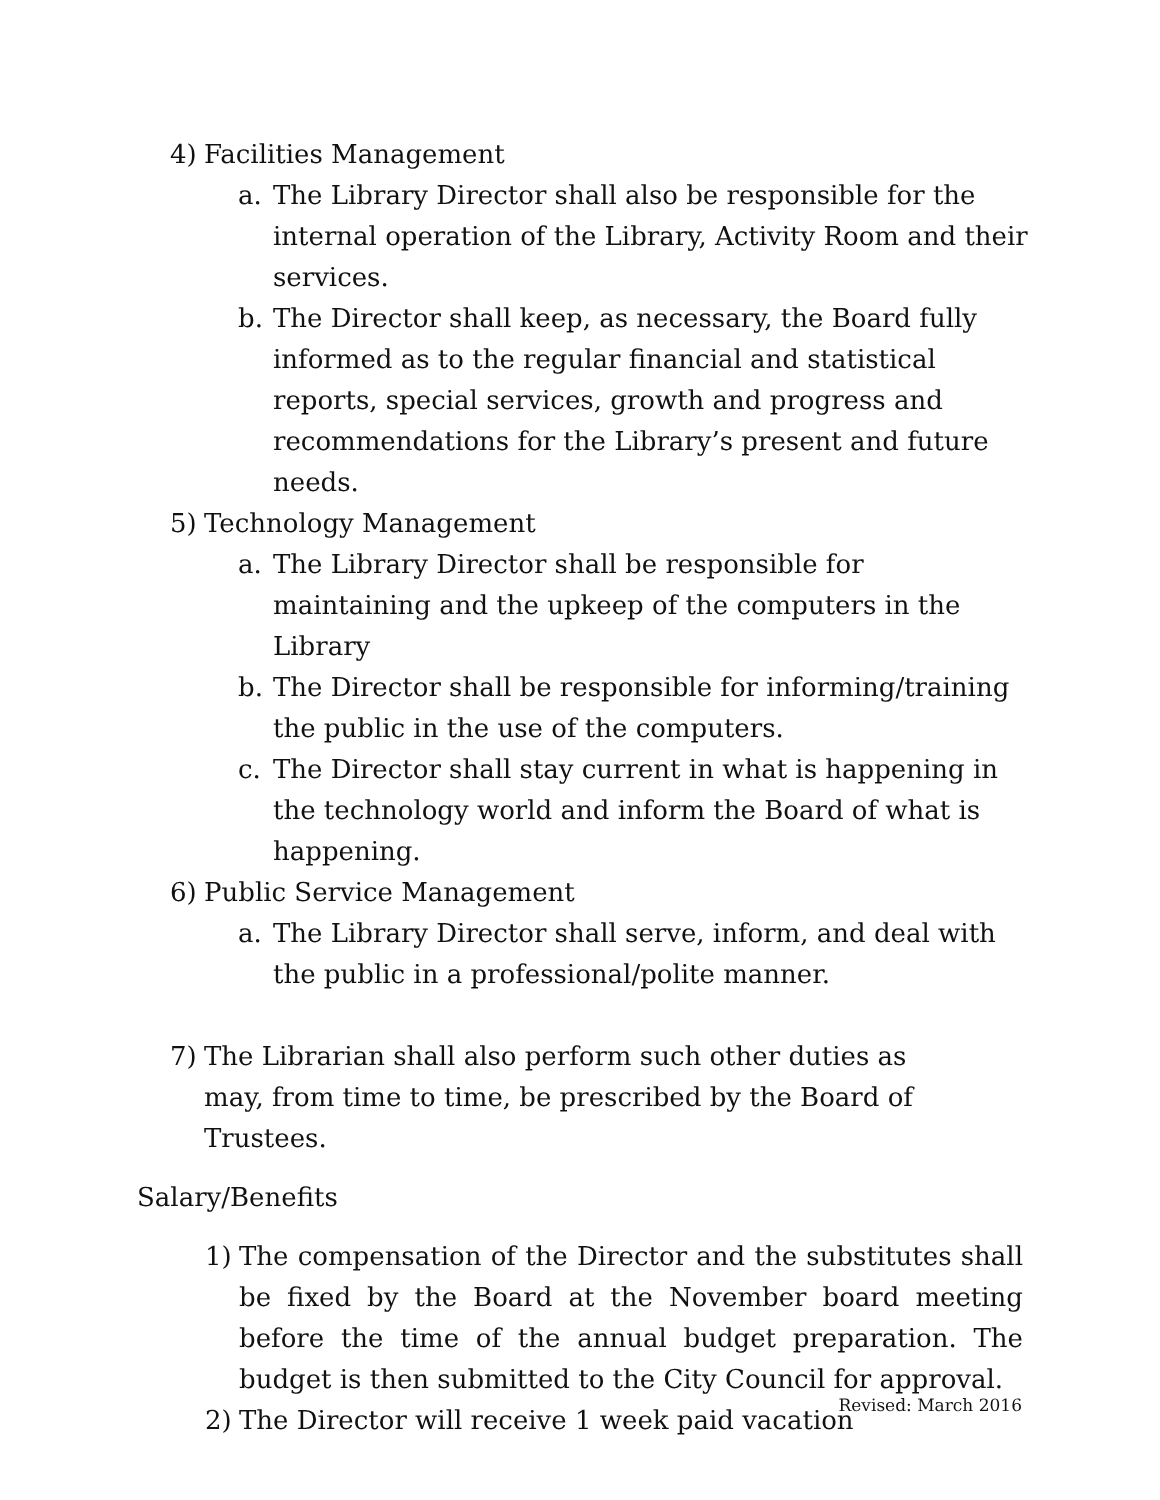4) Facilities Management
a. The Library Director shall also be responsible for the internal operation of the Library, Activity Room and their services.
b. The Director shall keep, as necessary, the Board fully informed as to the regular financial and statistical reports, special services, growth and progress and recommendations for the Library’s present and future needs.
5) Technology Management
a. The Library Director shall be responsible for maintaining and the upkeep of the computers in the Library
b. The Director shall be responsible for informing/training the public in the use of the computers.
c. The Director shall stay current in what is happening in the technology world and inform the Board of what is happening.
6) Public Service Management
a. The Library Director shall serve, inform, and deal with the public in a professional/polite manner.
7) The Librarian shall also perform such other duties as may, from time to time, be prescribed by the Board of Trustees.
Salary/Benefits
1) The compensation of the Director and the substitutes shall be fixed by the Board at the November board meeting before the time of the annual budget preparation. The budget is then submitted to the City Council for approval.
2) The Director will receive 1 week paid vacation
Revised: March 2016